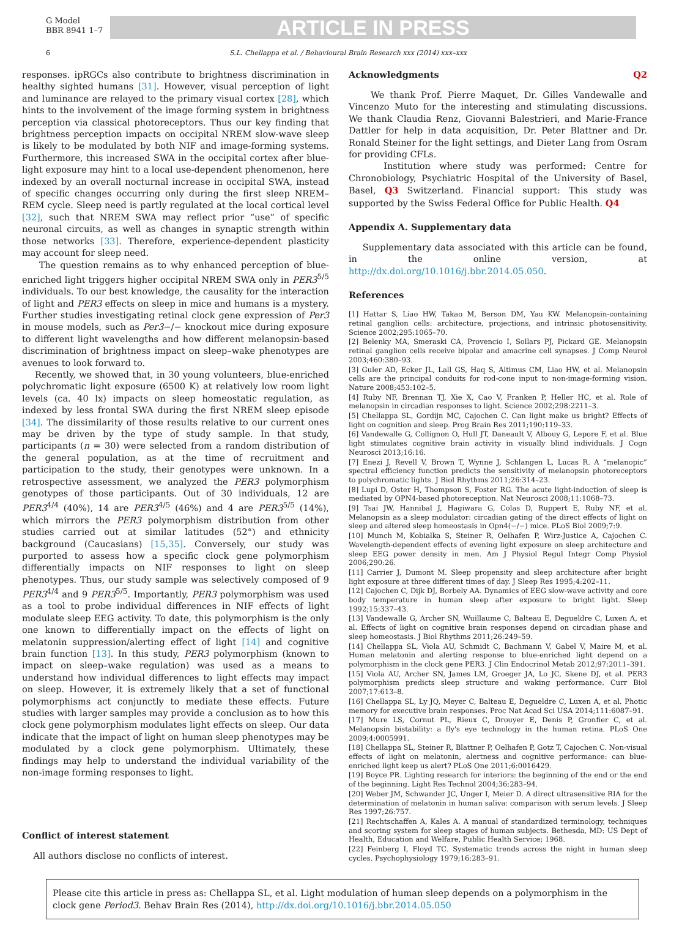G Model
BBR 8941 1–7
ARTICLE IN PRESS
6 S.L. Chellappa et al. / Behavioural Brain Research xxx (2014) xxx–xxx
responses. ipRGCs also contribute to brightness discrimination in healthy sighted humans [31]. However, visual perception of light and luminance are relayed to the primary visual cortex [28], which hints to the involvement of the image forming system in brightness perception via classical photoreceptors. Thus our key finding that brightness perception impacts on occipital NREM slow-wave sleep is likely to be modulated by both NIF and image-forming systems. Furthermore, this increased SWA in the occipital cortex after blue-light exposure may hint to a local use-dependent phenomenon, here indexed by an overall nocturnal increase in occipital SWA, instead of specific changes occurring only during the first sleep NREM–REM cycle. Sleep need is partly regulated at the local cortical level [32], such that NREM SWA may reflect prior “use” of specific neuronal circuits, as well as changes in synaptic strength within those networks [33]. Therefore, experience-dependent plasticity may account for sleep need.
The question remains as to why enhanced perception of blue-enriched light triggers higher occipital NREM SWA only in PER3<sup>5/5</sup> individuals. To our best knowledge, the causality for the interaction of light and PER3 effects on sleep in mice and humans is a mystery. Further studies investigating retinal clock gene expression of Per3 in mouse models, such as Per3−/− knockout mice during exposure to different light wavelengths and how different melanopsin-based discrimination of brightness impact on sleep–wake phenotypes are avenues to look forward to.
Recently, we showed that, in 30 young volunteers, blue-enriched polychromatic light exposure (6500 K) at relatively low room light levels (ca. 40 lx) impacts on sleep homeostatic regulation, as indexed by less frontal SWA during the first NREM sleep episode [34]. The dissimilarity of those results relative to our current ones may be driven by the type of study sample. In that study, participants (n = 30) were selected from a random distribution of the general population, as at the time of recruitment and participation to the study, their genotypes were unknown. In a retrospective assessment, we analyzed the PER3 polymorphism genotypes of those participants. Out of 30 individuals, 12 are PER3<sup>4/4</sup> (40%), 14 are PER3<sup>4/5</sup> (46%) and 4 are PER3<sup>5/5</sup> (14%), which mirrors the PER3 polymorphism distribution from other studies carried out at similar latitudes (52°) and ethnicity background (Caucasians) [15,35]. Conversely, our study was purported to assess how a specific clock gene polymorphism differentially impacts on NIF responses to light on sleep phenotypes. Thus, our study sample was selectively composed of 9 PER3<sup>4/4</sup> and 9 PER3<sup>5/5</sup>. Importantly, PER3 polymorphism was used as a tool to probe individual differences in NIF effects of light modulate sleep EEG activity. To date, this polymorphism is the only one known to differentially impact on the effects of light on melatonin suppression/alerting effect of light [14] and cognitive brain function [13]. In this study, PER3 polymorphism (known to impact on sleep–wake regulation) was used as a means to understand how individual differences to light effects may impact on sleep. However, it is extremely likely that a set of functional polymorphisms act conjunctly to mediate these effects. Future studies with larger samples may provide a conclusion as to how this clock gene polymorphism modulates light effects on sleep. Our data indicate that the impact of light on human sleep phenotypes may be modulated by a clock gene polymorphism. Ultimately, these findings may help to understand the individual variability of the non-image forming responses to light.
Conflict of interest statement
All authors disclose no conflicts of interest.
Acknowledgments Q2
We thank Prof. Pierre Maquet, Dr. Gilles Vandewalle and Vincenzo Muto for the interesting and stimulating discussions. We thank Claudia Renz, Giovanni Balestrieri, and Marie-France Dattler for help in data acquisition, Dr. Peter Blattner and Dr. Ronald Steiner for the light settings, and Dieter Lang from Osram for providing CFLs.
Institution where study was performed: Centre for Chronobiology, Psychiatric Hospital of the University of Basel, Basel, Q3 Switzerland. Financial support: This study was supported by the Swiss Federal Office for Public Health. Q4
Appendix A. Supplementary data
Supplementary data associated with this article can be found, in the online version, at http://dx.doi.org/10.1016/j.bbr.2014.05.050.
References
[1] Hattar S, Liao HW, Takao M, Berson DM, Yau KW. Melanopsin-containing retinal ganglion cells: architecture, projections, and intrinsic photosensitivity. Science 2002;295:1065–70.
[2] Belenky MA, Smeraski CA, Provencio I, Sollars PJ, Pickard GE. Melanopsin retinal ganglion cells receive bipolar and amacrine cell synapses. J Comp Neurol 2003;460:380–93.
[3] Guler AD, Ecker JL, Lall GS, Haq S, Altimus CM, Liao HW, et al. Melanopsin cells are the principal conduits for rod-cone input to non-image-forming vision. Nature 2008;453:102–5.
[4] Ruby NF, Brennan TJ, Xie X, Cao V, Franken P, Heller HC, et al. Role of melanopsin in circadian responses to light. Science 2002;298:2211–3.
[5] Chellappa SL, Gordijn MC, Cajochen C. Can light make us bright? Effects of light on cognition and sleep. Prog Brain Res 2011;190:119–33.
[6] Vandewalle G, Collignon O, Hull JT, Daneault V, Albouy G, Lepore F, et al. Blue light stimulates cognitive brain activity in visually blind individuals. J Cogn Neurosci 2013;16:16.
[7] Enezi J, Revell V, Brown T, Wynne J, Schlangen L, Lucas R. A “melanopic” spectral efficiency function predicts the sensitivity of melanopsin photoreceptors to polychromatic lights. J Biol Rhythms 2011;26:314–23.
[8] Lupi D, Oster H, Thompson S, Foster RG. The acute light-induction of sleep is mediated by OPN4-based photoreception. Nat Neurosci 2008;11:1068–73.
[9] Tsai JW, Hannibal J, Hagiwara G, Colas D, Ruppert E, Ruby NF, et al. Melanopsin as a sleep modulator: circadian gating of the direct effects of light on sleep and altered sleep homeostasis in Opn4(−/−) mice. PLoS Biol 2009;7:9.
[10] Munch M, Kobialka S, Steiner R, Oelhafen P, Wirz-Justice A, Cajochen C. Wavelength-dependent effects of evening light exposure on sleep architecture and sleep EEG power density in men. Am J Physiol Regul Integr Comp Physiol 2006;290:26.
[11] Carrier J, Dumont M. Sleep propensity and sleep architecture after bright light exposure at three different times of day. J Sleep Res 1995;4:202–11.
[12] Cajochen C, Dijk DJ, Borbely AA. Dynamics of EEG slow-wave activity and core body temperature in human sleep after exposure to bright light. Sleep 1992;15:337–43.
[13] Vandewalle G, Archer SN, Wuillaume C, Balteau E, Degueldre C, Luxen A, et al. Effects of light on cognitive brain responses depend on circadian phase and sleep homeostasis. J Biol Rhythms 2011;26:249–59.
[14] Chellappa SL, Viola AU, Schmidt C, Bachmann V, Gabel V, Maire M, et al. Human melatonin and alerting response to blue-enriched light depend on a polymorphism in the clock gene PER3. J Clin Endocrinol Metab 2012;97:2011–391.
[15] Viola AU, Archer SN, James LM, Groeger JA, Lo JC, Skene DJ, et al. PER3 polymorphism predicts sleep structure and waking performance. Curr Biol 2007;17:613–8.
[16] Chellappa SL, Ly JQ, Meyer C, Balteau E, Degueldre C, Luxen A, et al. Photic memory for executive brain responses. Proc Nat Acad Sci USA 2014;111:6087–91.
[17] Mure LS, Cornut PL, Rieux C, Drouyer E, Denis P, Gronfier C, et al. Melanopsin bistability: a fly's eye technology in the human retina. PLoS One 2009;4:0005991.
[18] Chellappa SL, Steiner R, Blattner P, Oelhafen P, Gotz T, Cajochen C. Non-visual effects of light on melatonin, alertness and cognitive performance: can blue-enriched light keep us alert? PLoS One 2011;6:0016429.
[19] Boyce PR. Lighting research for interiors: the beginning of the end or the end of the beginning. Light Res Technol 2004;36:283–94.
[20] Weber JM, Schwander JC, Unger I, Meier D. A direct ultrasensitive RIA for the determination of melatonin in human saliva: comparison with serum levels. J Sleep Res 1997;26:757.
[21] Rechtschaffen A, Kales A. A manual of standardized terminology, techniques and scoring system for sleep stages of human subjects. Bethesda, MD: US Dept of Health, Education and Welfare, Public Health Service; 1968.
[22] Feinberg I, Floyd TC. Systematic trends across the night in human sleep cycles. Psychophysiology 1979;16:283–91.
Please cite this article in press as: Chellappa SL, et al. Light modulation of human sleep depends on a polymorphism in the clock gene Period3. Behav Brain Res (2014), http://dx.doi.org/10.1016/j.bbr.2014.05.050